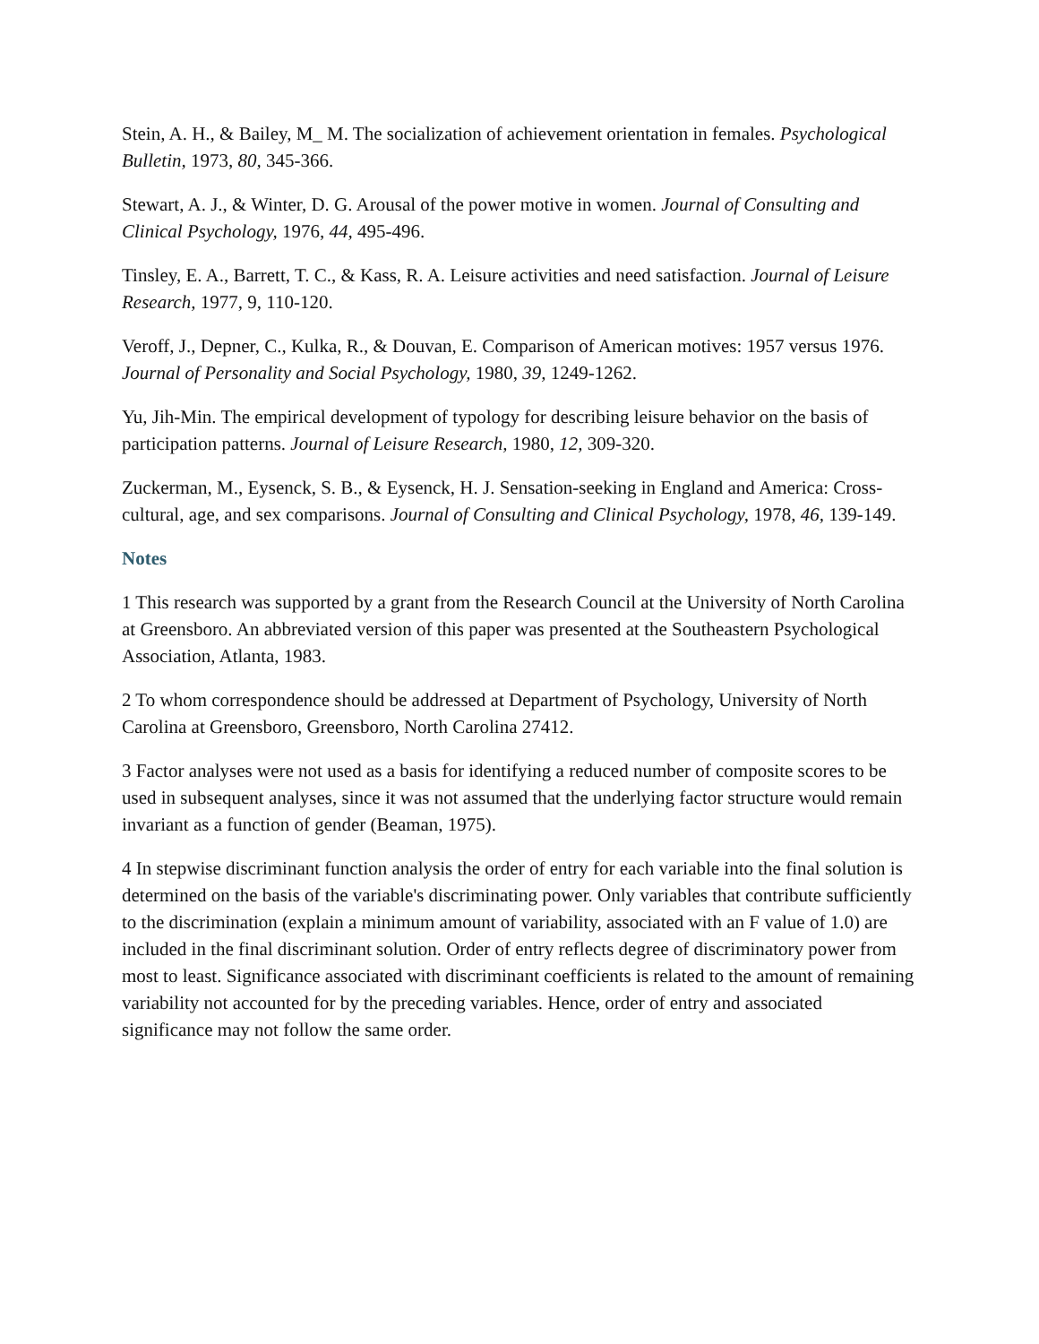Stein, A. H., & Bailey, M_ M. The socialization of achievement orientation in females. Psychological Bulletin, 1973, 80, 345-366.
Stewart, A. J., & Winter, D. G. Arousal of the power motive in women. Journal of Consulting and Clinical Psychology, 1976, 44, 495-496.
Tinsley, E. A., Barrett, T. C., & Kass, R. A. Leisure activities and need satisfaction. Journal of Leisure Research, 1977, 9, 110-120.
Veroff, J., Depner, C., Kulka, R., & Douvan, E. Comparison of American motives: 1957 versus 1976. Journal of Personality and Social Psychology, 1980, 39, 1249-1262.
Yu, Jih-Min. The empirical development of typology for describing leisure behavior on the basis of participation patterns. Journal of Leisure Research, 1980, 12, 309-320.
Zuckerman, M., Eysenck, S. B., & Eysenck, H. J. Sensation-seeking in England and America: Cross-cultural, age, and sex comparisons. Journal of Consulting and Clinical Psychology, 1978, 46, 139-149.
Notes
1 This research was supported by a grant from the Research Council at the University of North Carolina at Greensboro. An abbreviated version of this paper was presented at the Southeastern Psychological Association, Atlanta, 1983.
2 To whom correspondence should be addressed at Department of Psychology, University of North Carolina at Greensboro, Greensboro, North Carolina 27412.
3 Factor analyses were not used as a basis for identifying a reduced number of composite scores to be used in subsequent analyses, since it was not assumed that the underlying factor structure would remain invariant as a function of gender (Beaman, 1975).
4 In stepwise discriminant function analysis the order of entry for each variable into the final solution is determined on the basis of the variable's discriminating power. Only variables that contribute sufficiently to the discrimination (explain a minimum amount of variability, associated with an F value of 1.0) are included in the final discriminant solution. Order of entry reflects degree of discriminatory power from most to least. Significance associated with discriminant coefficients is related to the amount of remaining variability not accounted for by the preceding variables. Hence, order of entry and associated significance may not follow the same order.